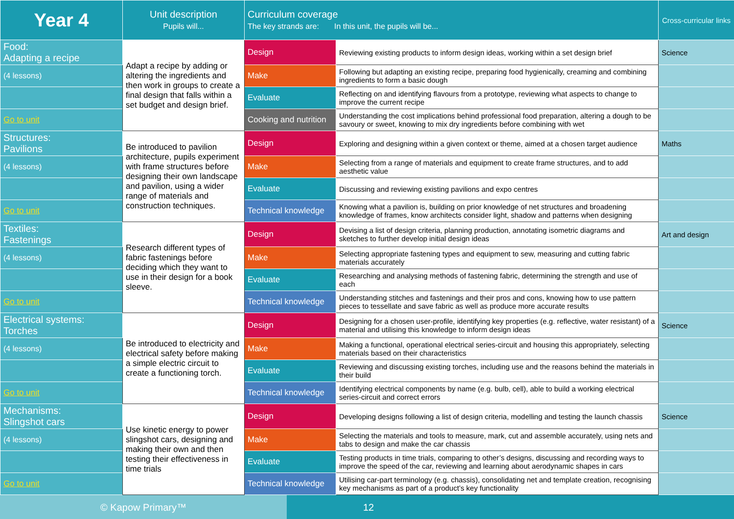| Year 4 | Unit description Pupils will... | Curriculum coverage The key strands are: In this unit, the pupils will be... | | Cross-curricular links |
| --- | --- | --- | --- | --- |
| Food: Adapting a recipe | Adapt a recipe by adding or altering the ingredients and then work in groups to create a final design that falls within a set budget and design brief. | Design | Reviewing existing products to inform design ideas, working within a set design brief | Science |
| (4 lessons) | | Make | Following but adapting an existing recipe, preparing food hygienically, creaming and combining ingredients to form a basic dough | |
| | | Evaluate | Reflecting on and identifying flavours from a prototype, reviewing what aspects to change to improve the current recipe | |
| Go to unit | | Cooking and nutrition | Understanding the cost implications behind professional food preparation, altering a dough to be savoury or sweet, knowing to mix dry ingredients before combining with wet | |
| Structures: Pavilions | Be introduced to pavilion architecture, pupils experiment with frame structures before designing their own landscape and pavilion, using a wider range of materials and construction techniques. | Design | Exploring and designing within a given context or theme, aimed at a chosen target audience | Maths |
| (4 lessons) | | Make | Selecting from a range of materials and equipment to create frame structures, and to add aesthetic value | |
| | | Evaluate | Discussing and reviewing existing pavilions and expo centres | |
| Go to unit | | Technical knowledge | Knowing what a pavilion is, building on prior knowledge of net structures and broadening knowledge of frames, know architects consider light, shadow and patterns when designing | |
| Textiles: Fastenings | Research different types of fabric fastenings before deciding which they want to use in their design for a book sleeve. | Design | Devising a list of design criteria, planning production, annotating isometric diagrams and sketches to further develop initial design ideas | Art and design |
| (4 lessons) | | Make | Selecting appropriate fastening types and equipment to sew, measuring and cutting fabric materials accurately | |
| | | Evaluate | Researching and analysing methods of fastening fabric, determining the strength and use of each | |
| Go to unit | | Technical knowledge | Understanding stitches and fastenings and their pros and cons, knowing how to use pattern pieces to tessellate and save fabric as well as produce more accurate results | |
| Electrical systems: Torches | Be introduced to electricity and electrical safety before making a simple electric circuit to create a functioning torch. | Design | Designing for a chosen user-profile, identifying key properties (e.g. reflective, water resistant) of a material and utilising this knowledge to inform design ideas | Science |
| (4 lessons) | | Make | Making a functional, operational electrical series-circuit and housing this appropriately, selecting materials based on their characteristics | |
| | | Evaluate | Reviewing and discussing existing torches, including use and the reasons behind the materials in their build | |
| Go to unit | | Technical knowledge | Identifying electrical components by name (e.g. bulb, cell), able to build a working electrical series-circuit and correct errors | |
| Mechanisms: Slingshot cars | Use kinetic energy to power slingshot cars, designing and making their own and then testing their effectiveness in time trials | Design | Developing designs following a list of design criteria, modelling and testing the launch chassis | Science |
| (4 lessons) | | Make | Selecting the materials and tools to measure, mark, cut and assemble accurately, using nets and tabs to design and make the car chassis | |
| | | Evaluate | Testing products in time trials, comparing to other’s designs, discussing and recording ways to improve the speed of the car, reviewing and learning about aerodynamic shapes in cars | |
| Go to unit | | Technical knowledge | Utilising car-part terminology (e.g. chassis), consolidating net and template creation, recognising key mechanisms as part of a product’s key functionality | |
© Kapow Primary™ 12